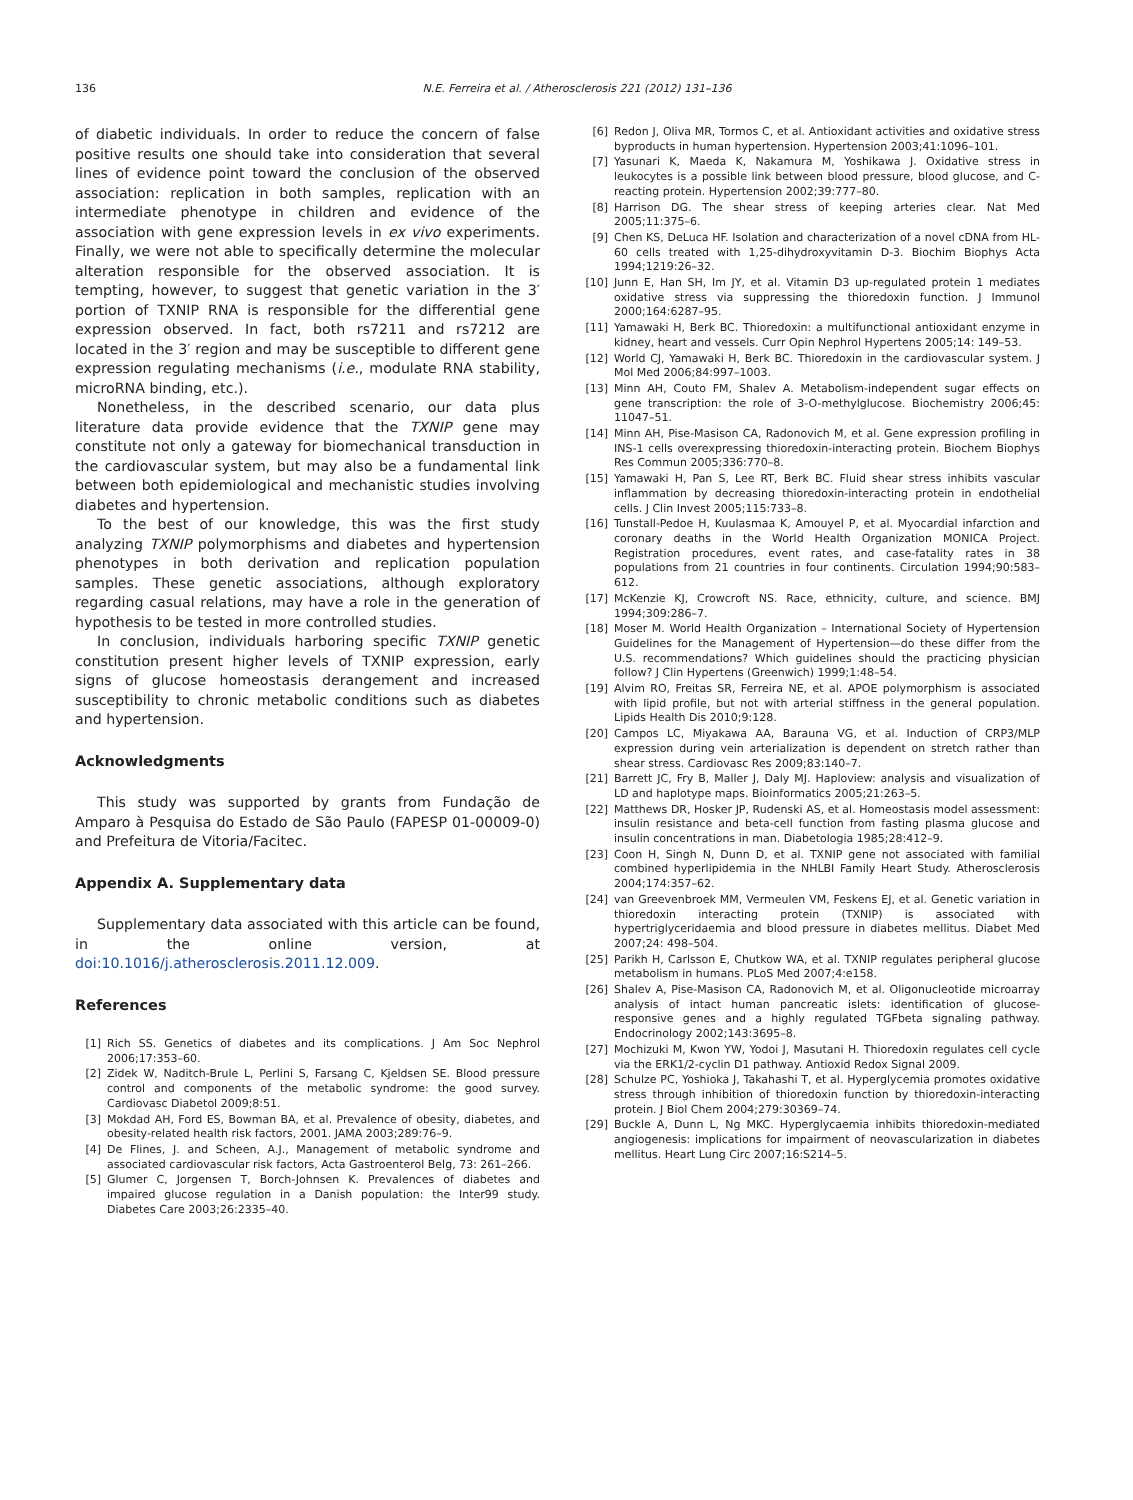136 N.E. Ferreira et al. / Atherosclerosis 221 (2012) 131–136
of diabetic individuals. In order to reduce the concern of false positive results one should take into consideration that several lines of evidence point toward the conclusion of the observed association: replication in both samples, replication with an intermediate phenotype in children and evidence of the association with gene expression levels in ex vivo experiments. Finally, we were not able to specifically determine the molecular alteration responsible for the observed association. It is tempting, however, to suggest that genetic variation in the 3′ portion of TXNIP RNA is responsible for the differential gene expression observed. In fact, both rs7211 and rs7212 are located in the 3′ region and may be susceptible to different gene expression regulating mechanisms (i.e., modulate RNA stability, microRNA binding, etc.).
Nonetheless, in the described scenario, our data plus literature data provide evidence that the TXNIP gene may constitute not only a gateway for biomechanical transduction in the cardiovascular system, but may also be a fundamental link between both epidemiological and mechanistic studies involving diabetes and hypertension.
To the best of our knowledge, this was the first study analyzing TXNIP polymorphisms and diabetes and hypertension phenotypes in both derivation and replication population samples. These genetic associations, although exploratory regarding casual relations, may have a role in the generation of hypothesis to be tested in more controlled studies.
In conclusion, individuals harboring specific TXNIP genetic constitution present higher levels of TXNIP expression, early signs of glucose homeostasis derangement and increased susceptibility to chronic metabolic conditions such as diabetes and hypertension.
Acknowledgments
This study was supported by grants from Fundação de Amparo à Pesquisa do Estado de São Paulo (FAPESP 01-00009-0) and Prefeitura de Vitoria/Facitec.
Appendix A. Supplementary data
Supplementary data associated with this article can be found, in the online version, at doi:10.1016/j.atherosclerosis.2011.12.009.
References
[1] Rich SS. Genetics of diabetes and its complications. J Am Soc Nephrol 2006;17:353–60.
[2] Zidek W, Naditch-Brule L, Perlini S, Farsang C, Kjeldsen SE. Blood pressure control and components of the metabolic syndrome: the good survey. Cardiovasc Diabetol 2009;8:51.
[3] Mokdad AH, Ford ES, Bowman BA, et al. Prevalence of obesity, diabetes, and obesity-related health risk factors, 2001. JAMA 2003;289:76–9.
[4] De Flines, J. and Scheen, A.J., Management of metabolic syndrome and associated cardiovascular risk factors, Acta Gastroenterol Belg, 73: 261–266.
[5] Glumer C, Jorgensen T, Borch-Johnsen K. Prevalences of diabetes and impaired glucose regulation in a Danish population: the Inter99 study. Diabetes Care 2003;26:2335–40.
[6] Redon J, Oliva MR, Tormos C, et al. Antioxidant activities and oxidative stress byproducts in human hypertension. Hypertension 2003;41:1096–101.
[7] Yasunari K, Maeda K, Nakamura M, Yoshikawa J. Oxidative stress in leukocytes is a possible link between blood pressure, blood glucose, and C-reacting protein. Hypertension 2002;39:777–80.
[8] Harrison DG. The shear stress of keeping arteries clear. Nat Med 2005;11:375–6.
[9] Chen KS, DeLuca HF. Isolation and characterization of a novel cDNA from HL-60 cells treated with 1,25-dihydroxyvitamin D-3. Biochim Biophys Acta 1994;1219:26–32.
[10]
Junn E, Han SH, Im JY, et al. Vitamin D3 up-regulated protein 1 mediates oxidative stress via suppressing the thioredoxin function. J Immunol 2000;164:6287–95.
[11]
Yamawaki H, Berk BC. Thioredoxin: a multifunctional antioxidant enzyme in kidney, heart and vessels. Curr Opin Nephrol Hypertens 2005;14: 149–53.
[12]
World CJ, Yamawaki H, Berk BC. Thioredoxin in the cardiovascular system. J Mol Med 2006;84:997–1003.
[13]
Minn AH, Couto FM, Shalev A. Metabolism-independent sugar effects on gene transcription: the role of 3-O-methylglucose. Biochemistry 2006;45: 11047–51.
[14]
Minn AH, Pise-Masison CA, Radonovich M, et al. Gene expression profiling in INS-1 cells overexpressing thioredoxin-interacting protein. Biochem Biophys Res Commun 2005;336:770–8.
[15]
Yamawaki H, Pan S, Lee RT, Berk BC. Fluid shear stress inhibits vascular inflammation by decreasing thioredoxin-interacting protein in endothelial cells. J Clin Invest 2005;115:733–8.
[16]
Tunstall-Pedoe H, Kuulasmaa K, Amouyel P, et al. Myocardial infarction and coronary deaths in the World Health Organization MONICA Project. Registration procedures, event rates, and case-fatality rates in 38 populations from 21 countries in four continents. Circulation 1994;90:583–612.
[17]
McKenzie KJ, Crowcroft NS. Race, ethnicity, culture, and science. BMJ 1994;309:286–7.
[18]
Moser M. World Health Organization – International Society of Hypertension Guidelines for the Management of Hypertension—do these differ from the U.S. recommendations? Which guidelines should the practicing physician follow? J Clin Hypertens (Greenwich) 1999;1:48–54.
[19]
Alvim RO, Freitas SR, Ferreira NE, et al. APOE polymorphism is associated with lipid profile, but not with arterial stiffness in the general population. Lipids Health Dis 2010;9:128.
[20]
Campos LC, Miyakawa AA, Barauna VG, et al. Induction of CRP3/MLP expression during vein arterialization is dependent on stretch rather than shear stress. Cardiovasc Res 2009;83:140–7.
[21]
Barrett JC, Fry B, Maller J, Daly MJ. Haploview: analysis and visualization of LD and haplotype maps. Bioinformatics 2005;21:263–5.
[22]
Matthews DR, Hosker JP, Rudenski AS, et al. Homeostasis model assessment: insulin resistance and beta-cell function from fasting plasma glucose and insulin concentrations in man. Diabetologia 1985;28:412–9.
[23]
Coon H, Singh N, Dunn D, et al. TXNIP gene not associated with familial combined hyperlipidemia in the NHLBI Family Heart Study. Atherosclerosis 2004;174:357–62.
[24]
van Greevenbroek MM, Vermeulen VM, Feskens EJ, et al. Genetic variation in thioredoxin interacting protein (TXNIP) is associated with hypertriglyceridaemia and blood pressure in diabetes mellitus. Diabet Med 2007;24: 498–504.
[25]
Parikh H, Carlsson E, Chutkow WA, et al. TXNIP regulates peripheral glucose metabolism in humans. PLoS Med 2007;4:e158.
[26]
Shalev A, Pise-Masison CA, Radonovich M, et al. Oligonucleotide microarray analysis of intact human pancreatic islets: identification of glucose-responsive genes and a highly regulated TGFbeta signaling pathway. Endocrinology 2002;143:3695–8.
[27]
Mochizuki M, Kwon YW, Yodoi J, Masutani H. Thioredoxin regulates cell cycle via the ERK1/2-cyclin D1 pathway. Antioxid Redox Signal 2009.
[28]
Schulze PC, Yoshioka J, Takahashi T, et al. Hyperglycemia promotes oxidative stress through inhibition of thioredoxin function by thioredoxin-interacting protein. J Biol Chem 2004;279:30369–74.
[29]
Buckle A, Dunn L, Ng MKC. Hyperglycaemia inhibits thioredoxin-mediated angiogenesis: implications for impairment of neovascularization in diabetes mellitus. Heart Lung Circ 2007;16:S214–5.